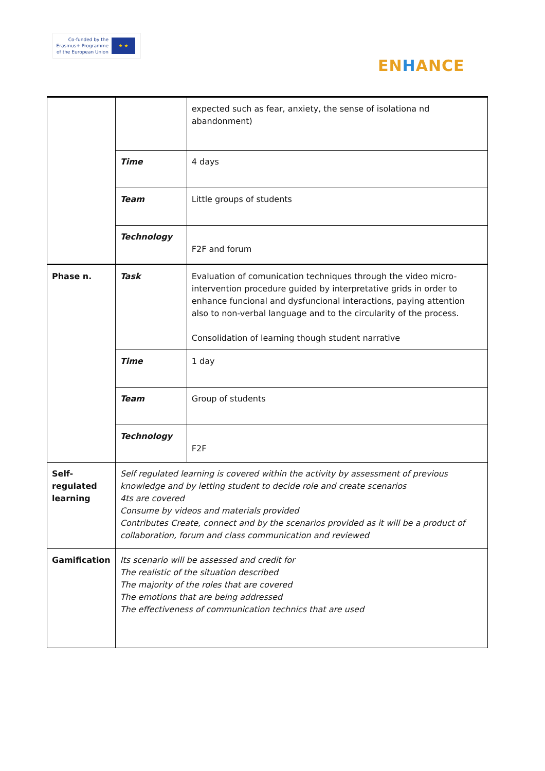Co-funded by the
Erasmus+ Programme
of the European Union
★ ★
ENHANCE
| | | expected such as fear, anxiety, the sense of isolationa nd abandonment) |
| | Time | 4 days |
| | Team | Little groups of students |
| | Technology | F2F and forum |
| Phase n. | Task | Evaluation of comunication techniques through the video micro-intervention procedure guided by interpretative grids in order to enhance funcional and dysfuncional interactions, paying attention also to non-verbal language and to the circularity of the process. Consolidation of learning though student narrative |
| | Time | 1 day |
| | Team | Group of students |
| | Technology | F2F |
| Self- regulated learning | Self regulated learning is covered within the activity by assessment of previous knowledge and by letting student to decide role and create scenarios 4ts are covered Consume by videos and materials provided Contributes Create, connect and by the scenarios provided as it will be a product of collaboration, forum and class communication and reviewed | |
| Gamification | Its scenario will be assessed and credit for The realistic of the situation described The majority of the roles that are covered The emotions that are being addressed The effectiveness of communication technics that are used | |